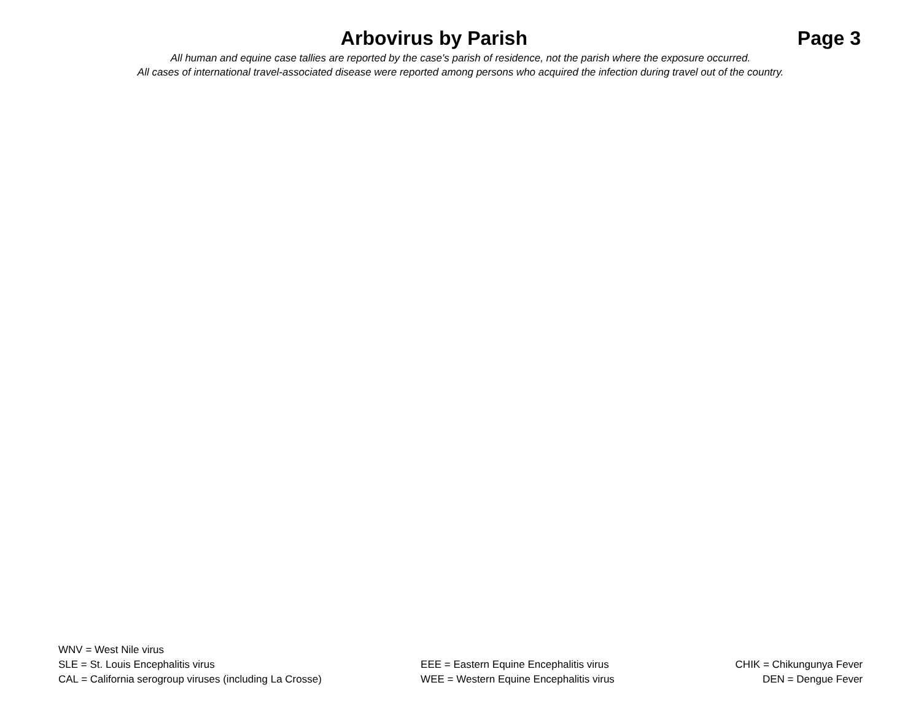Arbovirus by Parish Page 3
All human and equine case tallies are reported by the case's parish of residence, not the parish where the exposure occurred.
All cases of international travel-associated disease were reported among persons who acquired the infection during travel out of the country.
| WNV = West Nile virus | | |
| SLE = St. Louis Encephalitis virus | EEE = Eastern Equine Encephalitis virus | CHIK = Chikungunya Fever |
| CAL = California serogroup viruses (including La Crosse) | WEE = Western Equine Encephalitis virus | DEN = Dengue Fever |